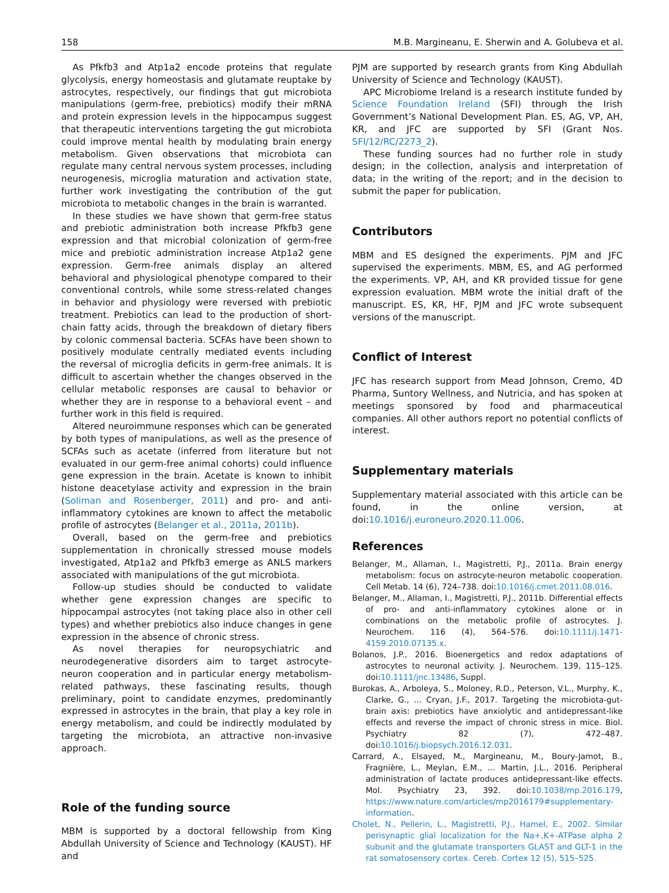158 M.B. Margineanu, E. Sherwin and A. Golubeva et al.
As Pfkfb3 and Atp1a2 encode proteins that regulate glycolysis, energy homeostasis and glutamate reuptake by astrocytes, respectively, our findings that gut microbiota manipulations (germ-free, prebiotics) modify their mRNA and protein expression levels in the hippocampus suggest that therapeutic interventions targeting the gut microbiota could improve mental health by modulating brain energy metabolism. Given observations that microbiota can regulate many central nervous system processes, including neurogenesis, microglia maturation and activation state, further work investigating the contribution of the gut microbiota to metabolic changes in the brain is warranted.
In these studies we have shown that germ-free status and prebiotic administration both increase Pfkfb3 gene expression and that microbial colonization of germ-free mice and prebiotic administration increase Atp1a2 gene expression. Germ-free animals display an altered behavioral and physiological phenotype compared to their conventional controls, while some stress-related changes in behavior and physiology were reversed with prebiotic treatment. Prebiotics can lead to the production of short-chain fatty acids, through the breakdown of dietary fibers by colonic commensal bacteria. SCFAs have been shown to positively modulate centrally mediated events including the reversal of microglia deficits in germ-free animals. It is difficult to ascertain whether the changes observed in the cellular metabolic responses are causal to behavior or whether they are in response to a behavioral event – and further work in this field is required.
Altered neuroimmune responses which can be generated by both types of manipulations, as well as the presence of SCFAs such as acetate (inferred from literature but not evaluated in our germ-free animal cohorts) could influence gene expression in the brain. Acetate is known to inhibit histone deacetylase activity and expression in the brain (Soliman and Rosenberger, 2011) and pro- and anti-inflammatory cytokines are known to affect the metabolic profile of astrocytes (Belanger et al., 2011a, 2011b).
Overall, based on the germ-free and prebiotics supplementation in chronically stressed mouse models investigated, Atp1a2 and Pfkfb3 emerge as ANLS markers associated with manipulations of the gut microbiota.
Follow-up studies should be conducted to validate whether gene expression changes are specific to hippocampal astrocytes (not taking place also in other cell types) and whether prebiotics also induce changes in gene expression in the absence of chronic stress.
As novel therapies for neuropsychiatric and neurodegenerative disorders aim to target astrocyte-neuron cooperation and in particular energy metabolism-related pathways, these fascinating results, though preliminary, point to candidate enzymes, predominantly expressed in astrocytes in the brain, that play a key role in energy metabolism, and could be indirectly modulated by targeting the microbiota, an attractive non-invasive approach.
Role of the funding source
MBM is supported by a doctoral fellowship from King Abdullah University of Science and Technology (KAUST). HF and
PJM are supported by research grants from King Abdullah University of Science and Technology (KAUST).
APC Microbiome Ireland is a research institute funded by Science Foundation Ireland (SFI) through the Irish Government’s National Development Plan. ES, AG, VP, AH, KR, and JFC are supported by SFI (Grant Nos. SFI/12/RC/2273_2).
These funding sources had no further role in study design; in the collection, analysis and interpretation of data; in the writing of the report; and in the decision to submit the paper for publication.
Contributors
MBM and ES designed the experiments. PJM and JFC supervised the experiments. MBM, ES, and AG performed the experiments. VP, AH, and KR provided tissue for gene expression evaluation. MBM wrote the initial draft of the manuscript. ES, KR, HF, PJM and JFC wrote subsequent versions of the manuscript.
Conflict of Interest
JFC has research support from Mead Johnson, Cremo, 4D Pharma, Suntory Wellness, and Nutricia, and has spoken at meetings sponsored by food and pharmaceutical companies. All other authors report no potential conflicts of interest.
Supplementary materials
Supplementary material associated with this article can be found, in the online version, at doi:10.1016/j.euroneuro.2020.11.006.
References
Belanger, M., Allaman, I., Magistretti, P.J., 2011a. Brain energy metabolism: focus on astrocyte-neuron metabolic cooperation. Cell Metab. 14 (6), 724–738. doi:10.1016/j.cmet.2011.08.016.
Belanger, M., Allaman, I., Magistretti, P.J., 2011b. Differential effects of pro- and anti-inflammatory cytokines alone or in combinations on the metabolic profile of astrocytes. J. Neurochem. 116 (4), 564–576. doi:10.1111/j.1471-4159.2010.07135.x.
Bolanos, J.P., 2016. Bioenergetics and redox adaptations of astrocytes to neuronal activity. J. Neurochem. 139, 115–125. doi:10.1111/jnc.13486, Suppl.
Burokas, A., Arboleya, S., Moloney, R.D., Peterson, V.L., Murphy, K., Clarke, G., … Cryan, J.F., 2017. Targeting the microbiota-gut-brain axis: prebiotics have anxiolytic and antidepressant-like effects and reverse the impact of chronic stress in mice. Biol. Psychiatry 82 (7), 472–487. doi:10.1016/j.biopsych.2016.12.031.
Carrard, A., Elsayed, M., Margineanu, M., Boury-Jamot, B., Fragnière, L., Meylan, E.M., … Martin, J.L., 2016. Peripheral administration of lactate produces antidepressant-like effects. Mol. Psychiatry 23, 392. doi:10.1038/mp.2016.179, https://www.nature.com/articles/mp2016179#supplementary-information.
Cholet, N., Pellerin, L., Magistretti, P.J., Hamel, E., 2002. Similar perisynaptic glial localization for the Na+,K+-ATPase alpha 2 subunit and the glutamate transporters GLAST and GLT-1 in the rat somatosensory cortex. Cereb. Cortex 12 (5), 515–525.